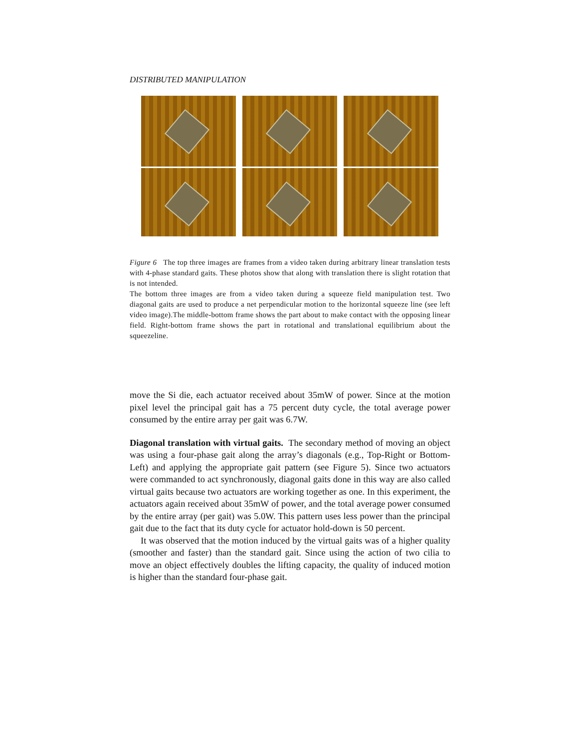DISTRIBUTED MANIPULATION
Figure 6 The top three images are frames from a video taken during arbitrary linear translation tests with 4-phase standard gaits. These photos show that along with translation there is slight rotation that is not intended.
The bottom three images are from a video taken during a squeeze field manipulation test. Two diagonal gaits are used to produce a net perpendicular motion to the horizontal squeeze line (see left video image).The middle-bottom frame shows the part about to make contact with the opposing linear field. Right-bottom frame shows the part in rotational and translational equilibrium about the squeezeline.
move the Si die, each actuator received about 35mW of power. Since at the motion pixel level the principal gait has a 75 percent duty cycle, the total average power consumed by the entire array per gait was 6.7W.
Diagonal translation with virtual gaits. The secondary method of moving an object was using a four-phase gait along the array’s diagonals (e.g., Top-Right or Bottom-Left) and applying the appropriate gait pattern (see Figure 5). Since two actuators were commanded to act synchronously, diagonal gaits done in this way are also called virtual gaits because two actuators are working together as one. In this experiment, the actuators again received about 35mW of power, and the total average power consumed by the entire array (per gait) was 5.0W. This pattern uses less power than the principal gait due to the fact that its duty cycle for actuator hold-down is 50 percent.
It was observed that the motion induced by the virtual gaits was of a higher quality (smoother and faster) than the standard gait. Since using the action of two cilia to move an object effectively doubles the lifting capacity, the quality of induced motion is higher than the standard four-phase gait.